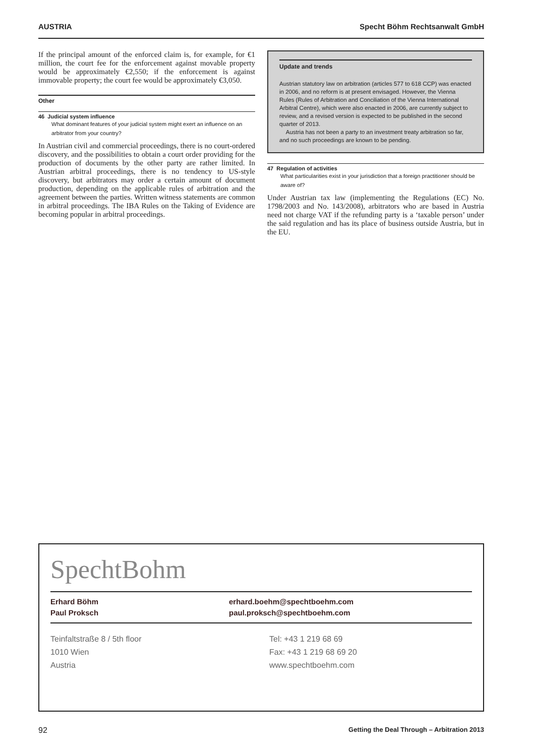AUSTRIA Specht Böhm Rechtsanwalt GmbH
If the principal amount of the enforced claim is, for example, for €1 million, the court fee for the enforcement against movable property would be approximately €2,550; if the enforcement is against immovable property; the court fee would be approximately €3,050.
Other
46 Judicial system influence
What dominant features of your judicial system might exert an influence on an arbitrator from your country?
In Austrian civil and commercial proceedings, there is no court-ordered discovery, and the possibilities to obtain a court order providing for the production of documents by the other party are rather limited. In Austrian arbitral proceedings, there is no tendency to US-style discovery, but arbitrators may order a certain amount of document production, depending on the applicable rules of arbitration and the agreement between the parties. Written witness statements are common in arbitral proceedings. The IBA Rules on the Taking of Evidence are becoming popular in arbitral proceedings.
Update and trends
Austrian statutory law on arbitration (articles 577 to 618 CCP) was enacted in 2006, and no reform is at present envisaged. However, the Vienna Rules (Rules of Arbitration and Conciliation of the Vienna International Arbitral Centre), which were also enacted in 2006, are currently subject to review, and a revised version is expected to be published in the second quarter of 2013.
Austria has not been a party to an investment treaty arbitration so far, and no such proceedings are known to be pending.
47 Regulation of activities
What particularities exist in your jurisdiction that a foreign practitioner should be aware of?
Under Austrian tax law (implementing the Regulations (EC) No. 1798/2003 and No. 143/2008), arbitrators who are based in Austria need not charge VAT if the refunding party is a ‘taxable person’ under the said regulation and has its place of business outside Austria, but in the EU.
SpechtBohm
Erhard Böhm
Paul Proksch
erhard.boehm@spechtboehm.com
paul.proksch@spechtboehm.com
Teinfaltstraße 8 / 5th floor
1010 Wien
Austria
Tel: +43 1 219 68 69
Fax: +43 1 219 68 69 20
www.spechtboehm.com
92 Getting the Deal Through – Arbitration 2013